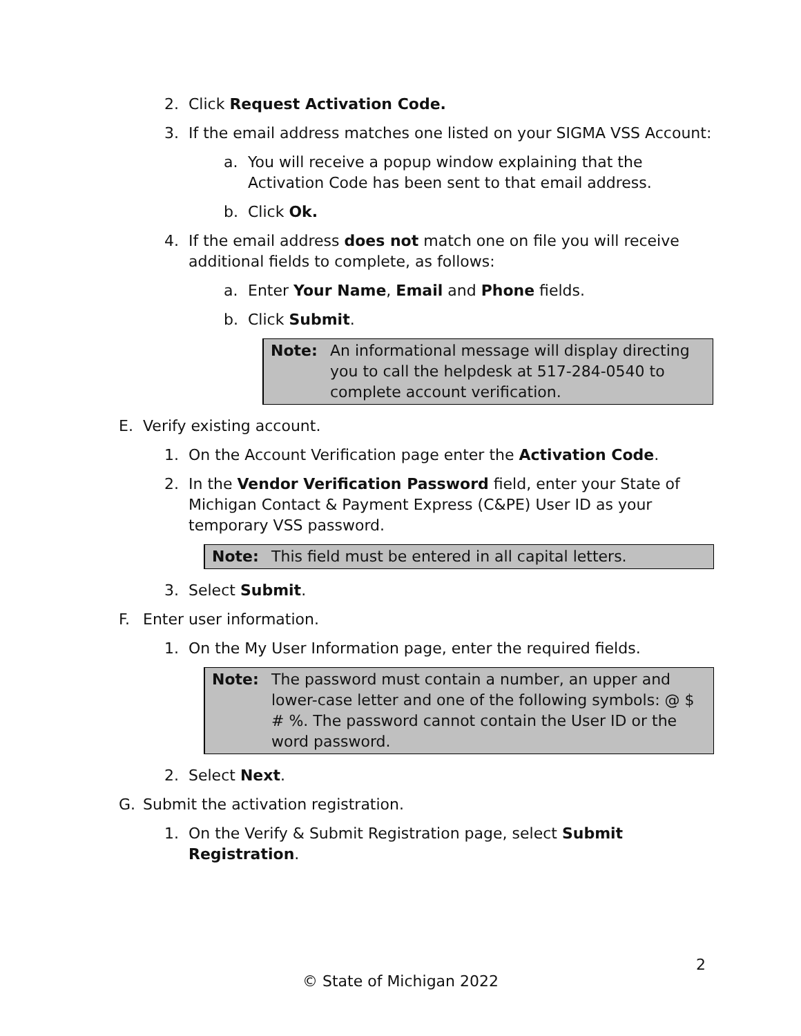2. Click Request Activation Code.
3. If the email address matches one listed on your SIGMA VSS Account:
a. You will receive a popup window explaining that the Activation Code has been sent to that email address.
b. Click Ok.
4. If the email address does not match one on file you will receive additional fields to complete, as follows:
a. Enter Your Name, Email and Phone fields.
b. Click Submit.
Note: An informational message will display directing you to call the helpdesk at 517-284-0540 to complete account verification.
E. Verify existing account.
1. On the Account Verification page enter the Activation Code.
2. In the Vendor Verification Password field, enter your State of Michigan Contact & Payment Express (C&PE) User ID as your temporary VSS password.
Note: This field must be entered in all capital letters.
3. Select Submit.
F. Enter user information.
1. On the My User Information page, enter the required fields.
Note: The password must contain a number, an upper and lower-case letter and one of the following symbols: @ $ # %. The password cannot contain the User ID or the word password.
2. Select Next.
G. Submit the activation registration.
1. On the Verify & Submit Registration page, select Submit Registration.
2
© State of Michigan 2022